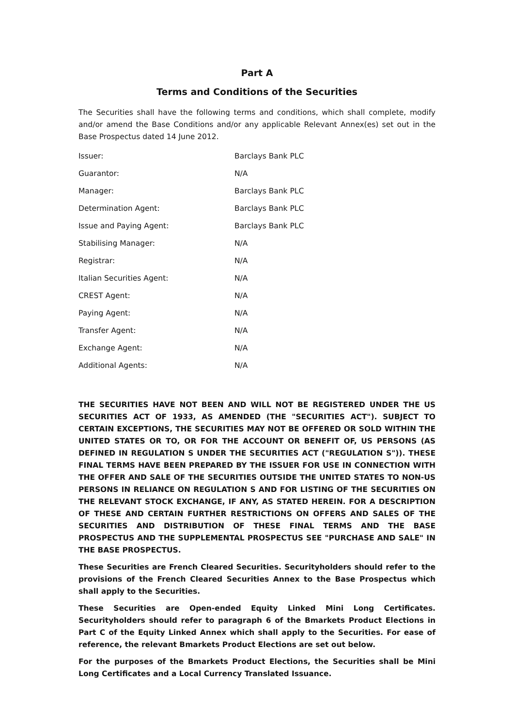Part A
Terms and Conditions of the Securities
The Securities shall have the following terms and conditions, which shall complete, modify and/or amend the Base Conditions and/or any applicable Relevant Annex(es) set out in the Base Prospectus dated 14 June 2012.
| Issuer: | Barclays Bank PLC |
| Guarantor: | N/A |
| Manager: | Barclays Bank PLC |
| Determination Agent: | Barclays Bank PLC |
| Issue and Paying Agent: | Barclays Bank PLC |
| Stabilising Manager: | N/A |
| Registrar: | N/A |
| Italian Securities Agent: | N/A |
| CREST Agent: | N/A |
| Paying Agent: | N/A |
| Transfer Agent: | N/A |
| Exchange Agent: | N/A |
| Additional Agents: | N/A |
THE SECURITIES HAVE NOT BEEN AND WILL NOT BE REGISTERED UNDER THE US SECURITIES ACT OF 1933, AS AMENDED (THE "SECURITIES ACT"). SUBJECT TO CERTAIN EXCEPTIONS, THE SECURITIES MAY NOT BE OFFERED OR SOLD WITHIN THE UNITED STATES OR TO, OR FOR THE ACCOUNT OR BENEFIT OF, US PERSONS (AS DEFINED IN REGULATION S UNDER THE SECURITIES ACT ("REGULATION S")). THESE FINAL TERMS HAVE BEEN PREPARED BY THE ISSUER FOR USE IN CONNECTION WITH THE OFFER AND SALE OF THE SECURITIES OUTSIDE THE UNITED STATES TO NON-US PERSONS IN RELIANCE ON REGULATION S AND FOR LISTING OF THE SECURITIES ON THE RELEVANT STOCK EXCHANGE, IF ANY, AS STATED HEREIN. FOR A DESCRIPTION OF THESE AND CERTAIN FURTHER RESTRICTIONS ON OFFERS AND SALES OF THE SECURITIES AND DISTRIBUTION OF THESE FINAL TERMS AND THE BASE PROSPECTUS AND THE SUPPLEMENTAL PROSPECTUS SEE "PURCHASE AND SALE" IN THE BASE PROSPECTUS.
These Securities are French Cleared Securities. Securityholders should refer to the provisions of the French Cleared Securities Annex to the Base Prospectus which shall apply to the Securities.
These Securities are Open-ended Equity Linked Mini Long Certificates. Securityholders should refer to paragraph 6 of the Bmarkets Product Elections in Part C of the Equity Linked Annex which shall apply to the Securities. For ease of reference, the relevant Bmarkets Product Elections are set out below.
For the purposes of the Bmarkets Product Elections, the Securities shall be Mini Long Certificates and a Local Currency Translated Issuance.